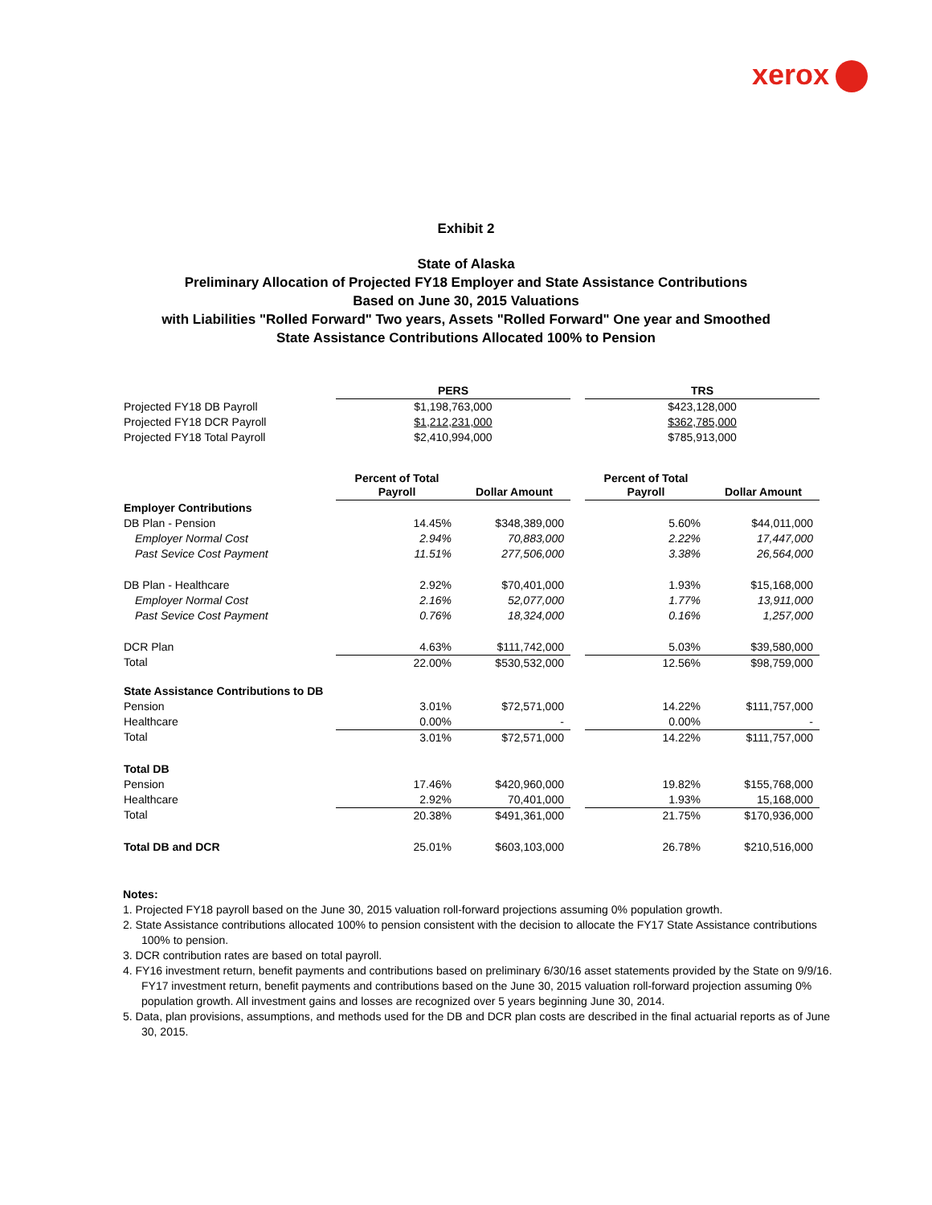xerox
Exhibit 2
State of Alaska
Preliminary Allocation of Projected FY18 Employer and State Assistance Contributions
Based on June 30, 2015 Valuations
with Liabilities "Rolled Forward" Two years, Assets "Rolled Forward" One year and Smoothed
State Assistance Contributions Allocated 100% to Pension
| | PERS | | | TRS | |
| --- | --- | --- | --- | --- | --- |
| Projected FY18 DB Payroll | $1,198,763,000 | | | $423,128,000 | |
| Projected FY18 DCR Payroll | $1,212,231,000 | | | $362,785,000 | |
| Projected FY18 Total Payroll | $2,410,994,000 | | | $785,913,000 | |
| | Percent of Total Payroll | Dollar Amount | | Percent of Total Payroll | Dollar Amount |
| Employer Contributions | | | | | |
| DB Plan - Pension | 14.45% | $348,389,000 | | 5.60% | $44,011,000 |
| Employer Normal Cost | 2.94% | 70,883,000 | | 2.22% | 17,447,000 |
| Past Sevice Cost Payment | 11.51% | 277,506,000 | | 3.38% | 26,564,000 |
| DB Plan - Healthcare | 2.92% | $70,401,000 | | 1.93% | $15,168,000 |
| Employer Normal Cost | 2.16% | 52,077,000 | | 1.77% | 13,911,000 |
| Past Sevice Cost Payment | 0.76% | 18,324,000 | | 0.16% | 1,257,000 |
| DCR Plan | 4.63% | $111,742,000 | | 5.03% | $39,580,000 |
| Total | 22.00% | $530,532,000 | | 12.56% | $98,759,000 |
| State Assistance Contributions to DB | | | | | |
| Pension | 3.01% | $72,571,000 | | 14.22% | $111,757,000 |
| Healthcare | 0.00% | - | | 0.00% | - |
| Total | 3.01% | $72,571,000 | | 14.22% | $111,757,000 |
| Total DB | | | | | |
| Pension | 17.46% | $420,960,000 | | 19.82% | $155,768,000 |
| Healthcare | 2.92% | 70,401,000 | | 1.93% | 15,168,000 |
| Total | 20.38% | $491,361,000 | | 21.75% | $170,936,000 |
| Total DB and DCR | 25.01% | $603,103,000 | | 26.78% | $210,516,000 |
Notes:
1. Projected FY18 payroll based on the June 30, 2015 valuation roll-forward projections assuming 0% population growth.
2. State Assistance contributions allocated 100% to pension consistent with the decision to allocate the FY17 State Assistance contributions 100% to pension.
3. DCR contribution rates are based on total payroll.
4. FY16 investment return, benefit payments and contributions based on preliminary 6/30/16 asset statements provided by the State on 9/9/16. FY17 investment return, benefit payments and contributions based on the June 30, 2015 valuation roll-forward projection assuming 0% population growth. All investment gains and losses are recognized over 5 years beginning June 30, 2014.
5. Data, plan provisions, assumptions, and methods used for the DB and DCR plan costs are described in the final actuarial reports as of June 30, 2015.